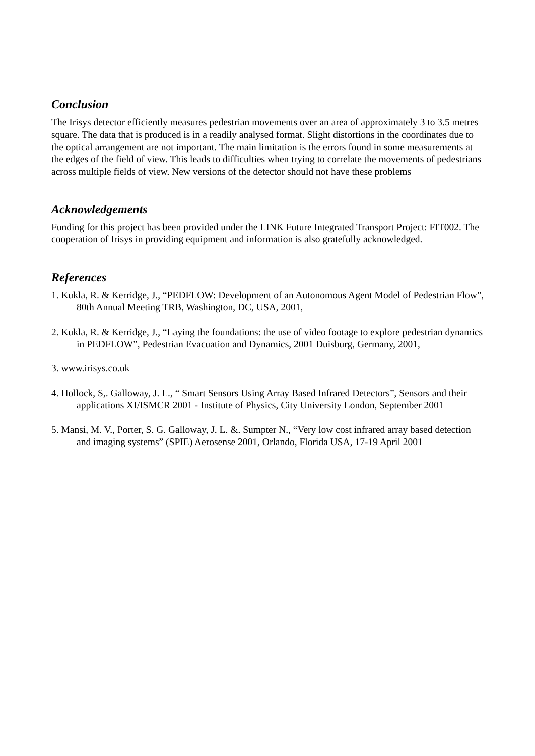Conclusion
The Irisys detector efficiently measures pedestrian movements over an area of approximately 3 to 3.5 metres square. The data that is produced is in a readily analysed format. Slight distortions in the coordinates due to the optical arrangement are not important. The main limitation is the errors found in some measurements at the edges of the field of view. This leads to difficulties when trying to correlate the movements of pedestrians across multiple fields of view. New versions of the detector should not have these problems
Acknowledgements
Funding for this project has been provided under the LINK Future Integrated Transport Project: FIT002. The cooperation of Irisys in providing equipment and information is also gratefully acknowledged.
References
1. Kukla, R. & Kerridge, J., “PEDFLOW: Development of an Autonomous Agent Model of Pedestrian Flow”, 80th Annual Meeting TRB, Washington, DC, USA, 2001,
2. Kukla, R. & Kerridge, J., “Laying the foundations: the use of video footage to explore pedestrian dynamics in PEDFLOW”, Pedestrian Evacuation and Dynamics, 2001 Duisburg, Germany, 2001,
3. www.irisys.co.uk
4. Hollock, S,. Galloway, J. L., “ Smart Sensors Using Array Based Infrared Detectors”, Sensors and their applications XI/ISMCR 2001 - Institute of Physics, City University London, September 2001
5. Mansi, M. V., Porter, S. G. Galloway, J. L. &. Sumpter N., “Very low cost infrared array based detection and imaging systems” (SPIE) Aerosense 2001, Orlando, Florida USA, 17-19 April 2001